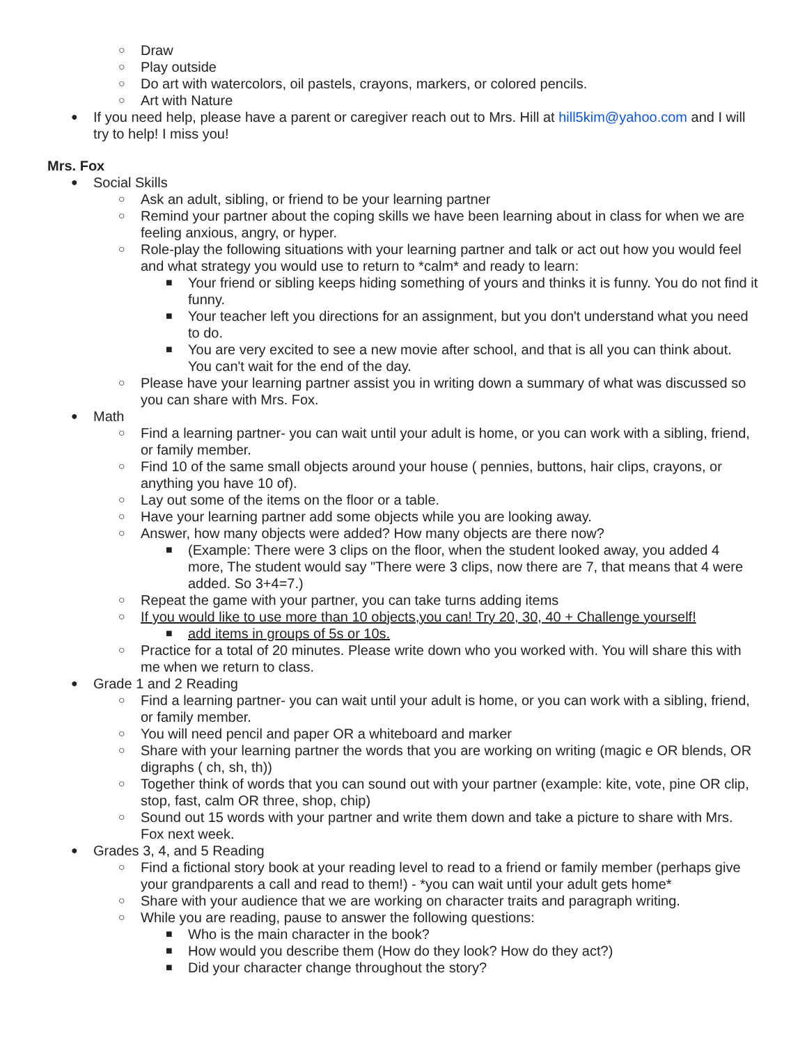○ Draw
○ Play outside
○ Do art with watercolors, oil pastels, crayons, markers, or colored pencils.
○ Art with Nature
● If you need help, please have a parent or caregiver reach out to Mrs. Hill at hill5kim@yahoo.com and I will try to help! I miss you!
Mrs. Fox
● Social Skills
○ Ask an adult, sibling, or friend to be your learning partner
○ Remind your partner about the coping skills we have been learning about in class for when we are feeling anxious, angry, or hyper.
○ Role-play the following situations with your learning partner and talk or act out how you would feel and what strategy you would use to return to *calm* and ready to learn:
■ Your friend or sibling keeps hiding something of yours and thinks it is funny. You do not find it funny.
■ Your teacher left you directions for an assignment, but you don't understand what you need to do.
■ You are very excited to see a new movie after school, and that is all you can think about. You can't wait for the end of the day.
○ Please have your learning partner assist you in writing down a summary of what was discussed so you can share with Mrs. Fox.
● Math
○ Find a learning partner- you can wait until your adult is home, or you can work with a sibling, friend, or family member.
○ Find 10 of the same small objects around your house ( pennies, buttons, hair clips, crayons, or anything you have 10 of).
○ Lay out some of the items on the floor or a table.
○ Have your learning partner add some objects while you are looking away.
○ Answer, how many objects were added? How many objects are there now?
■ (Example: There were 3 clips on the floor, when the student looked away, you added 4 more, The student would say "There were 3 clips, now there are 7, that means that 4 were added. So 3+4=7.)
○ Repeat the game with your partner, you can take turns adding items
○ If you would like to use more than 10 objects,you can! Try 20, 30, 40 + Challenge yourself!
■ add items in groups of 5s or 10s.
○ Practice for a total of 20 minutes. Please write down who you worked with. You will share this with me when we return to class.
● Grade 1 and 2 Reading
○ Find a learning partner- you can wait until your adult is home, or you can work with a sibling, friend, or family member.
○ You will need pencil and paper OR a whiteboard and marker
○ Share with your learning partner the words that you are working on writing (magic e OR blends, OR digraphs ( ch, sh, th))
○ Together think of words that you can sound out with your partner (example: kite, vote, pine OR clip, stop, fast, calm OR three, shop, chip)
○ Sound out 15 words with your partner and write them down and take a picture to share with Mrs. Fox next week.
● Grades 3, 4, and 5 Reading
○ Find a fictional story book at your reading level to read to a friend or family member (perhaps give your grandparents a call and read to them!) - *you can wait until your adult gets home*
○ Share with your audience that we are working on character traits and paragraph writing.
○ While you are reading, pause to answer the following questions:
■ Who is the main character in the book?
■ How would you describe them (How do they look? How do they act?)
■ Did your character change throughout the story?